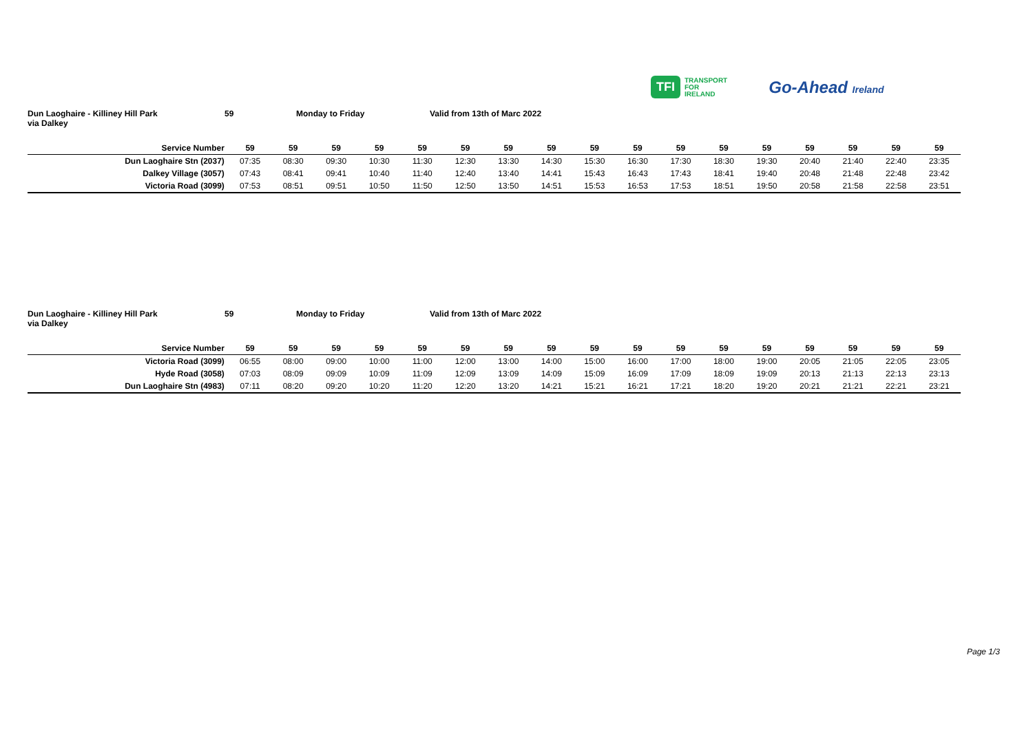TFI TRANSPORT
FOR
IRELAND
Go-Ahead Ireland
Dun Laoghaire - Killiney Hill Park
via Dalkey
59 Monday to Friday Valid from 13th of Marc 2022
| Service Number | 59 | 59 | 59 | 59 | 59 | 59 | 59 | 59 | 59 | 59 | 59 | 59 | 59 | 59 | 59 | 59 | 59 |
| --- | --- | --- | --- | --- | --- | --- | --- | --- | --- | --- | --- | --- | --- | --- | --- | --- | --- |
| Dun Laoghaire Stn (2037) | 07:35 | 08:30 | 09:30 | 10:30 | 11:30 | 12:30 | 13:30 | 14:30 | 15:30 | 16:30 | 17:30 | 18:30 | 19:30 | 20:40 | 21:40 | 22:40 | 23:35 |
| Dalkey Village (3057) | 07:43 | 08:41 | 09:41 | 10:40 | 11:40 | 12:40 | 13:40 | 14:41 | 15:43 | 16:43 | 17:43 | 18:41 | 19:40 | 20:48 | 21:48 | 22:48 | 23:42 |
| Victoria Road (3099) | 07:53 | 08:51 | 09:51 | 10:50 | 11:50 | 12:50 | 13:50 | 14:51 | 15:53 | 16:53 | 17:53 | 18:51 | 19:50 | 20:58 | 21:58 | 22:58 | 23:51 |
Dun Laoghaire - Killiney Hill Park
via Dalkey
59 Monday to Friday Valid from 13th of Marc 2022
| Service Number | 59 | 59 | 59 | 59 | 59 | 59 | 59 | 59 | 59 | 59 | 59 | 59 | 59 | 59 | 59 | 59 | 59 |
| --- | --- | --- | --- | --- | --- | --- | --- | --- | --- | --- | --- | --- | --- | --- | --- | --- | --- |
| Victoria Road (3099) | 06:55 | 08:00 | 09:00 | 10:00 | 11:00 | 12:00 | 13:00 | 14:00 | 15:00 | 16:00 | 17:00 | 18:00 | 19:00 | 20:05 | 21:05 | 22:05 | 23:05 |
| Hyde Road (3058) | 07:03 | 08:09 | 09:09 | 10:09 | 11:09 | 12:09 | 13:09 | 14:09 | 15:09 | 16:09 | 17:09 | 18:09 | 19:09 | 20:13 | 21:13 | 22:13 | 23:13 |
| Dun Laoghaire Stn (4983) | 07:11 | 08:20 | 09:20 | 10:20 | 11:20 | 12:20 | 13:20 | 14:21 | 15:21 | 16:21 | 17:21 | 18:20 | 19:20 | 20:21 | 21:21 | 22:21 | 23:21 |
Page 1/3